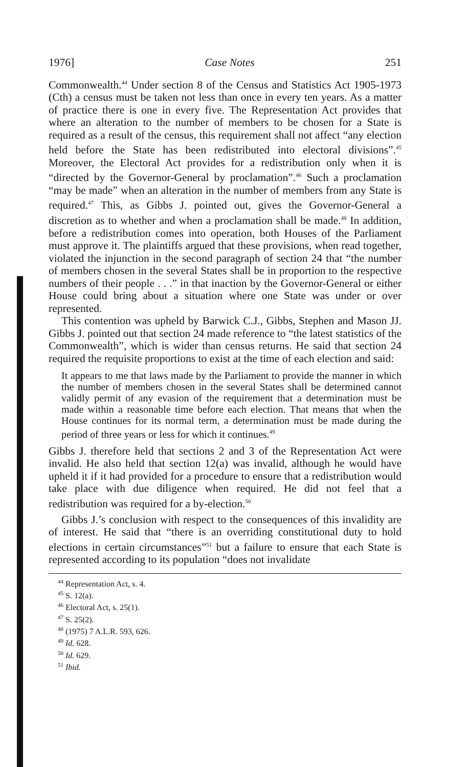1976] Case Notes 251
Commonwealth.<sup>44</sup> Under section 8 of the Census and Statistics Act 1905-1973 (Cth) a census must be taken not less than once in every ten years. As a matter of practice there is one in every five. The Representation Act provides that where an alteration to the number of members to be chosen for a State is required as a result of the census, this requirement shall not affect “any election held before the State has been redistributed into electoral divisions”.<sup>45</sup> Moreover, the Electoral Act provides for a redistribution only when it is “directed by the Governor-General by proclamation”.<sup>46</sup> Such a proclamation “may be made” when an alteration in the number of members from any State is required.<sup>47</sup> This, as Gibbs J. pointed out, gives the Governor-General a discretion as to whether and when a proclamation shall be made.<sup>48</sup> In addition, before a redistribution comes into operation, both Houses of the Parliament must approve it. The plaintiffs argued that these provisions, when read together, violated the injunction in the second paragraph of section 24 that “the number of members chosen in the several States shall be in proportion to the respective numbers of their people . . .” in that inaction by the Governor-General or either House could bring about a situation where one State was under or over represented.
This contention was upheld by Barwick C.J., Gibbs, Stephen and Mason JJ. Gibbs J. pointed out that section 24 made reference to “the latest statistics of the Commonwealth”, which is wider than census returns. He said that section 24 required the requisite proportions to exist at the time of each election and said:
It appears to me that laws made by the Parliament to provide the manner in which the number of members chosen in the several States shall be determined cannot validly permit of any evasion of the requirement that a determination must be made within a reasonable time before each election. That means that when the House continues for its normal term, a determination must be made during the period of three years or less for which it continues.<sup>49</sup>
Gibbs J. therefore held that sections 2 and 3 of the Representation Act were invalid. He also held that section 12(a) was invalid, although he would have upheld it if it had provided for a procedure to ensure that a redistribution would take place with due diligence when required. He did not feel that a redistribution was required for a by-election.<sup>50</sup>
Gibbs J.’s conclusion with respect to the consequences of this invalidity are of interest. He said that “there is an overriding constitutional duty to hold elections in certain circumstances”<sup>51</sup> but a failure to ensure that each State is represented according to its population “does not invalidate
<sup>44</sup> Representation Act, s. 4.
<sup>45</sup> S. 12(a).
<sup>46</sup> Electoral Act, s. 25(1).
<sup>47</sup> S. 25(2).
<sup>48</sup> (1975) 7 A.L.R. 593, 626.
<sup>49</sup> Id. 628.
<sup>50</sup> Id. 629.
<sup>51</sup> Ibid.